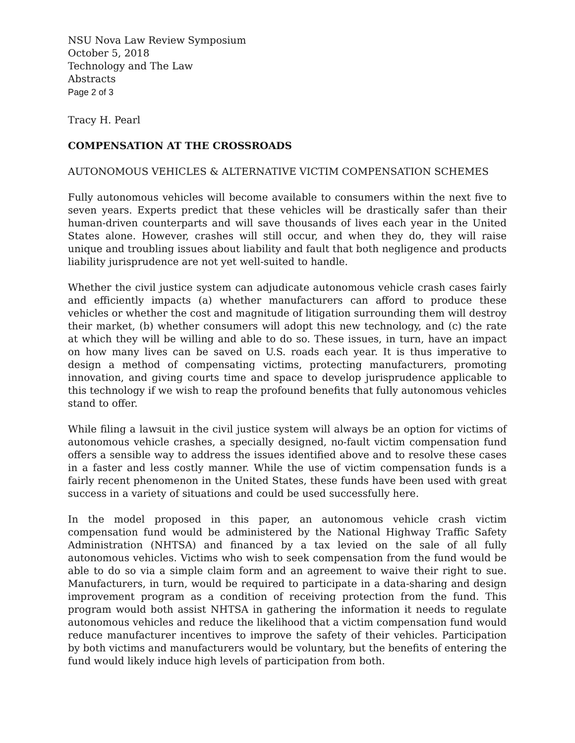NSU Nova Law Review Symposium
October 5, 2018
Technology and The Law
Abstracts
Page 2 of 3
Tracy H. Pearl
COMPENSATION AT THE CROSSROADS
AUTONOMOUS VEHICLES & ALTERNATIVE VICTIM COMPENSATION SCHEMES
Fully autonomous vehicles will become available to consumers within the next five to seven years. Experts predict that these vehicles will be drastically safer than their human-driven counterparts and will save thousands of lives each year in the United States alone. However, crashes will still occur, and when they do, they will raise unique and troubling issues about liability and fault that both negligence and products liability jurisprudence are not yet well-suited to handle.
Whether the civil justice system can adjudicate autonomous vehicle crash cases fairly and efficiently impacts (a) whether manufacturers can afford to produce these vehicles or whether the cost and magnitude of litigation surrounding them will destroy their market, (b) whether consumers will adopt this new technology, and (c) the rate at which they will be willing and able to do so. These issues, in turn, have an impact on how many lives can be saved on U.S. roads each year. It is thus imperative to design a method of compensating victims, protecting manufacturers, promoting innovation, and giving courts time and space to develop jurisprudence applicable to this technology if we wish to reap the profound benefits that fully autonomous vehicles stand to offer.
While filing a lawsuit in the civil justice system will always be an option for victims of autonomous vehicle crashes, a specially designed, no-fault victim compensation fund offers a sensible way to address the issues identified above and to resolve these cases in a faster and less costly manner. While the use of victim compensation funds is a fairly recent phenomenon in the United States, these funds have been used with great success in a variety of situations and could be used successfully here.
In the model proposed in this paper, an autonomous vehicle crash victim compensation fund would be administered by the National Highway Traffic Safety Administration (NHTSA) and financed by a tax levied on the sale of all fully autonomous vehicles. Victims who wish to seek compensation from the fund would be able to do so via a simple claim form and an agreement to waive their right to sue. Manufacturers, in turn, would be required to participate in a data-sharing and design improvement program as a condition of receiving protection from the fund. This program would both assist NHTSA in gathering the information it needs to regulate autonomous vehicles and reduce the likelihood that a victim compensation fund would reduce manufacturer incentives to improve the safety of their vehicles. Participation by both victims and manufacturers would be voluntary, but the benefits of entering the fund would likely induce high levels of participation from both.